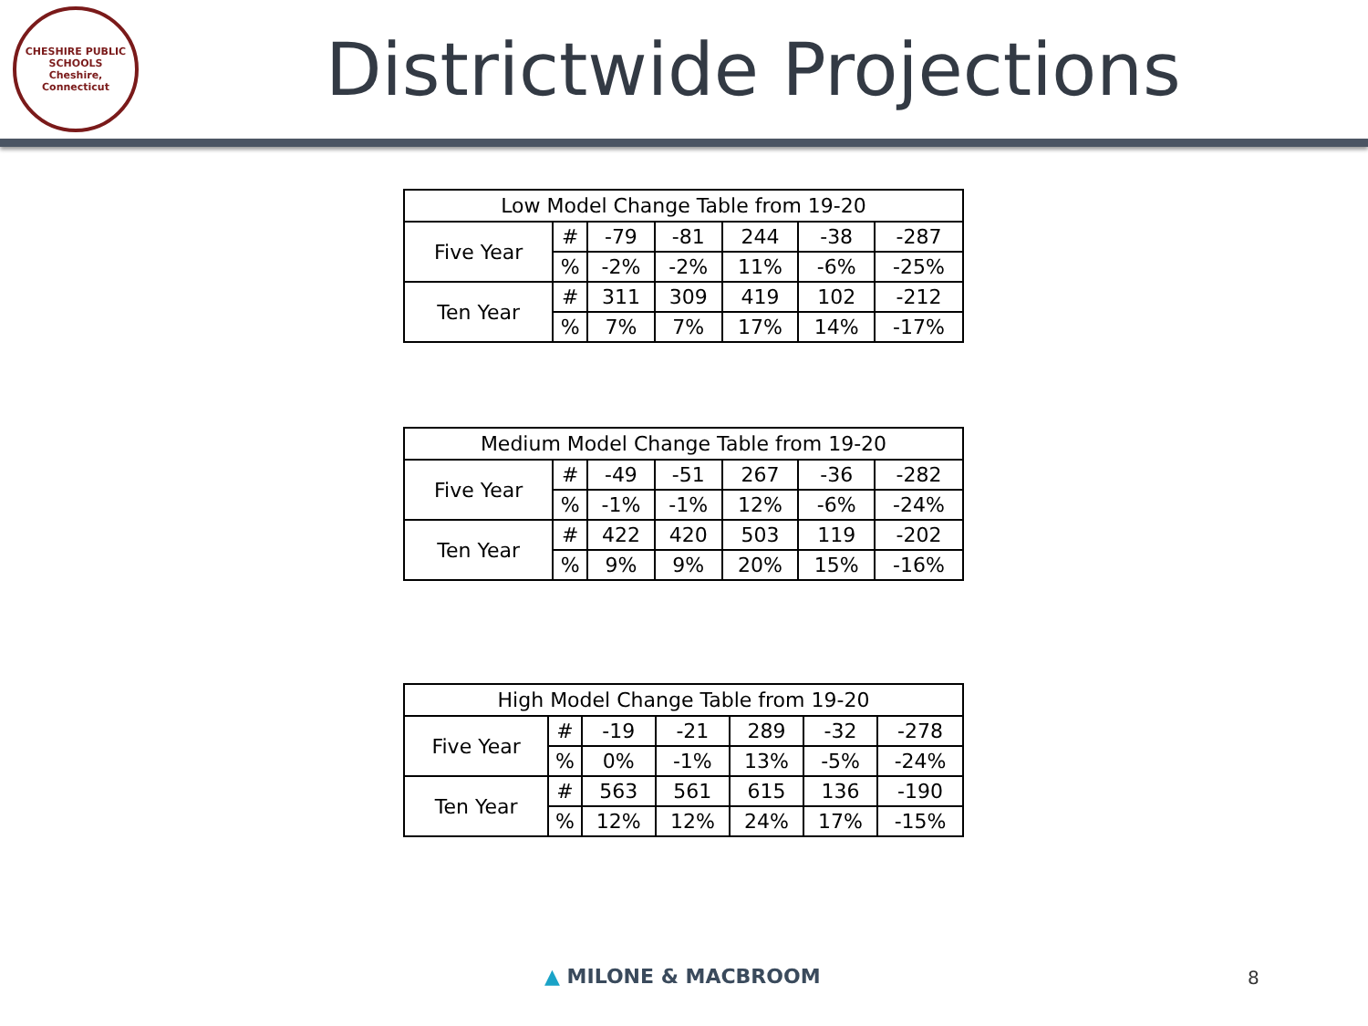CHESHIRE PUBLIC SCHOOLS
Cheshire, Connecticut
Districtwide Projections
| Low Model Change Table from 19-20 | | | | | | |
| --- | --- | --- | --- | --- | --- | --- |
| Five Year | # | -79 | -81 | 244 | -38 | -287 |
| | % | -2% | -2% | 11% | -6% | -25% |
| Ten Year | # | 311 | 309 | 419 | 102 | -212 |
| | % | 7% | 7% | 17% | 14% | -17% |
| Medium Model Change Table from 19-20 | | | | | | |
| --- | --- | --- | --- | --- | --- | --- |
| Five Year | # | -49 | -51 | 267 | -36 | -282 |
| | % | -1% | -1% | 12% | -6% | -24% |
| Ten Year | # | 422 | 420 | 503 | 119 | -202 |
| | % | 9% | 9% | 20% | 15% | -16% |
| High Model Change Table from 19-20 | | | | | | |
| --- | --- | --- | --- | --- | --- | --- |
| Five Year | # | -19 | -21 | 289 | -32 | -278 |
| | % | 0% | -1% | 13% | -5% | -24% |
| Ten Year | # | 563 | 561 | 615 | 136 | -190 |
| | % | 12% | 12% | 24% | 17% | -15% |
▲ MILONE & MACBROOM 8